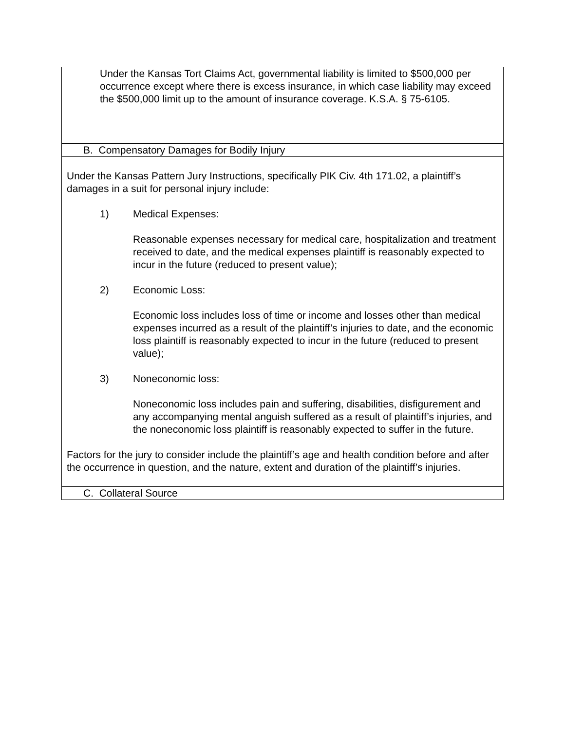| Under the Kansas Tort Claims Act, governmental liability is limited to $500,000 per occurrence except where there is excess insurance, in which case liability may exceed the $500,000 limit up to the amount of insurance coverage. K.S.A. § 75-6105. |
| B. Compensatory Damages for Bodily Injury |
| Under the Kansas Pattern Jury Instructions, specifically PIK Civ. 4th 171.02, a plaintiff’s damages in a suit for personal injury include: 1) Medical Expenses: Reasonable expenses necessary for medical care, hospitalization and treatment received to date, and the medical expenses plaintiff is reasonably expected to incur in the future (reduced to present value); 2) Economic Loss: Economic loss includes loss of time or income and losses other than medical expenses incurred as a result of the plaintiff’s injuries to date, and the economic loss plaintiff is reasonably expected to incur in the future (reduced to present value); 3) Noneconomic loss: Noneconomic loss includes pain and suffering, disabilities, disfigurement and any accompanying mental anguish suffered as a result of plaintiff’s injuries, and the noneconomic loss plaintiff is reasonably expected to suffer in the future. Factors for the jury to consider include the plaintiff’s age and health condition before and after the occurrence in question, and the nature, extent and duration of the plaintiff’s injuries. |
| C. Collateral Source |